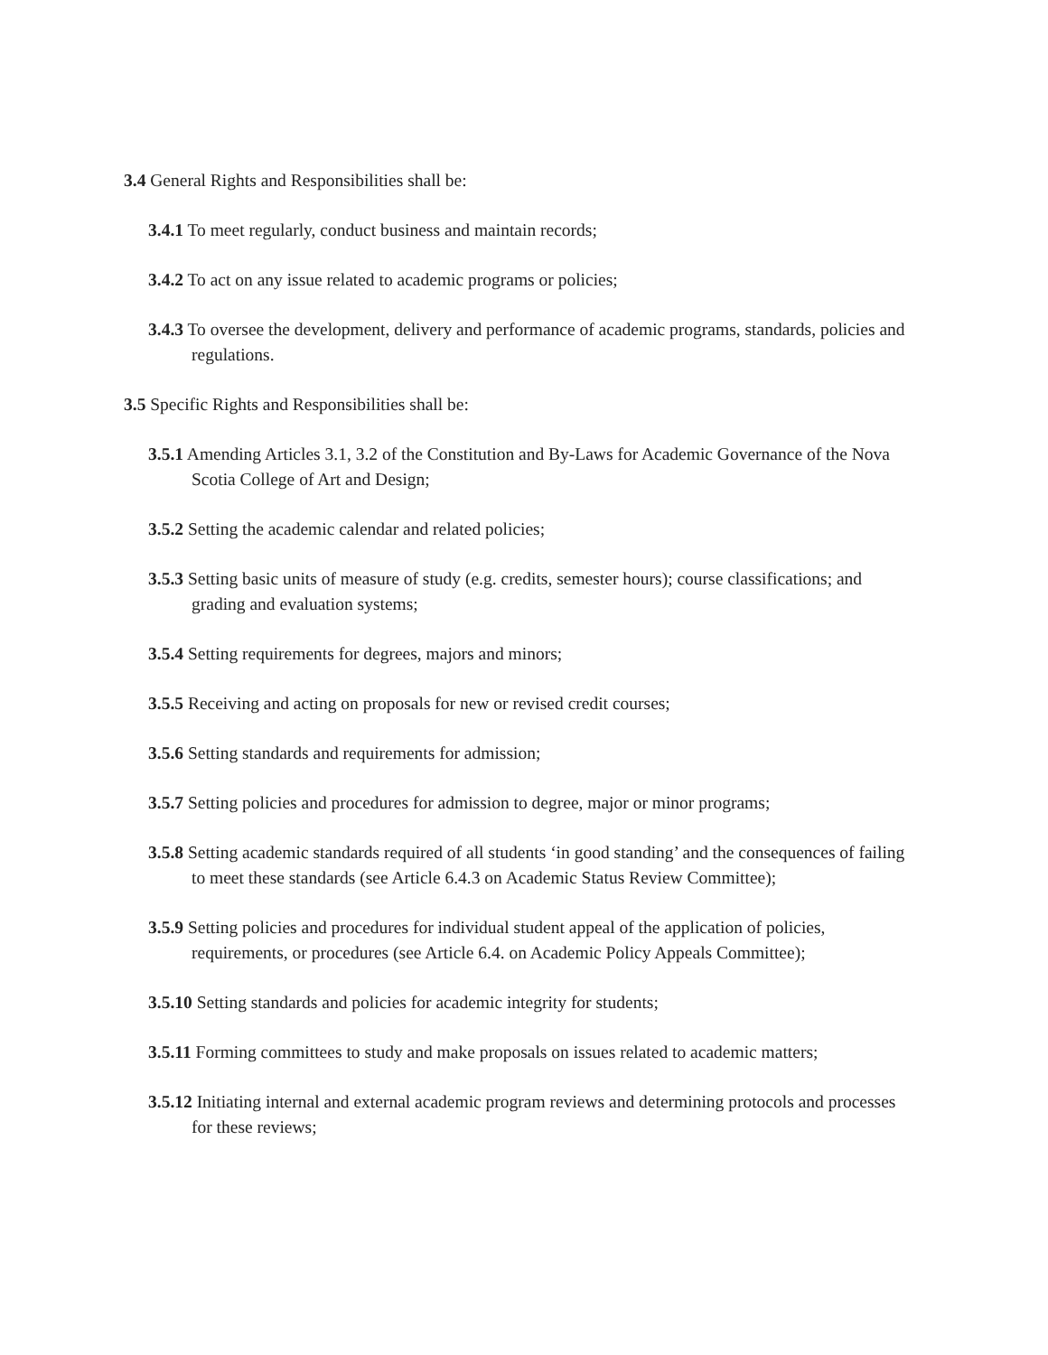3.4 General Rights and Responsibilities shall be:
3.4.1 To meet regularly, conduct business and maintain records;
3.4.2 To act on any issue related to academic programs or policies;
3.4.3 To oversee the development, delivery and performance of academic programs, standards, policies and regulations.
3.5 Specific Rights and Responsibilities shall be:
3.5.1 Amending Articles 3.1, 3.2 of the Constitution and By-Laws for Academic Governance of the Nova Scotia College of Art and Design;
3.5.2 Setting the academic calendar and related policies;
3.5.3 Setting basic units of measure of study (e.g. credits, semester hours); course classifications; and grading and evaluation systems;
3.5.4 Setting requirements for degrees, majors and minors;
3.5.5 Receiving and acting on proposals for new or revised credit courses;
3.5.6 Setting standards and requirements for admission;
3.5.7 Setting policies and procedures for admission to degree, major or minor programs;
3.5.8 Setting academic standards required of all students ‘in good standing’ and the consequences of failing to meet these standards (see Article 6.4.3 on Academic Status Review Committee);
3.5.9 Setting policies and procedures for individual student appeal of the application of policies, requirements, or procedures (see Article 6.4. on Academic Policy Appeals Committee);
3.5.10 Setting standards and policies for academic integrity for students;
3.5.11 Forming committees to study and make proposals on issues related to academic matters;
3.5.12 Initiating internal and external academic program reviews and determining protocols and processes for these reviews;